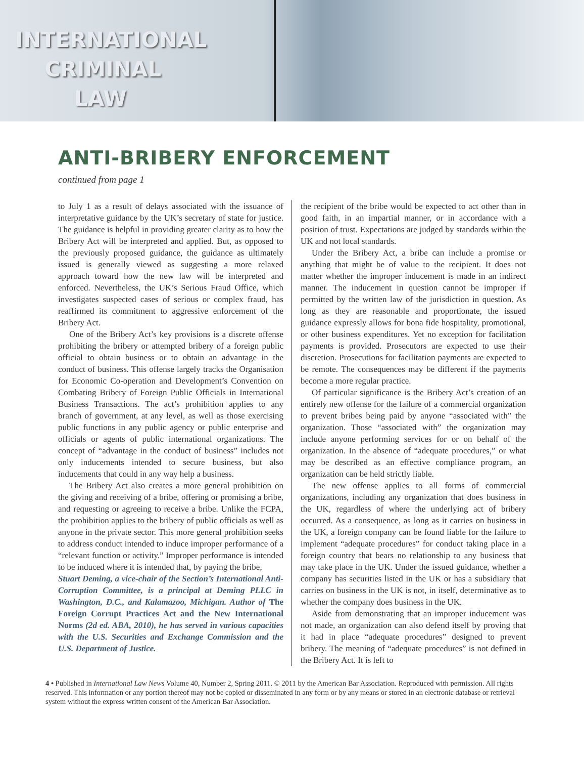INTERNATIONAL
CRIMINAL
LAW
ANTI-BRIBERY ENFORCEMENT
continued from page 1
to July 1 as a result of delays associated with the issuance of interpretative guidance by the UK’s secretary of state for justice. The guidance is helpful in providing greater clarity as to how the Bribery Act will be interpreted and applied. But, as opposed to the previously proposed guidance, the guidance as ultimately issued is generally viewed as suggesting a more relaxed approach toward how the new law will be interpreted and enforced. Nevertheless, the UK’s Serious Fraud Office, which investigates suspected cases of serious or complex fraud, has reaffirmed its commitment to aggressive enforcement of the Bribery Act.
One of the Bribery Act’s key provisions is a discrete offense prohibiting the bribery or attempted bribery of a foreign public official to obtain business or to obtain an advantage in the conduct of business. This offense largely tracks the Organisation for Economic Co-operation and Development’s Convention on Combating Bribery of Foreign Public Officials in International Business Transactions. The act’s prohibition applies to any branch of government, at any level, as well as those exercising public functions in any public agency or public enterprise and officials or agents of public international organizations. The concept of “advantage in the conduct of business” includes not only inducements intended to secure business, but also inducements that could in any way help a business.
The Bribery Act also creates a more general prohibition on the giving and receiving of a bribe, offering or promising a bribe, and requesting or agreeing to receive a bribe. Unlike the FCPA, the prohibition applies to the bribery of public officials as well as anyone in the private sector. This more general prohibition seeks to address conduct intended to induce improper performance of a “relevant function or activity.” Improper performance is intended to be induced where it is intended that, by paying the bribe,
Stuart Deming, a vice-chair of the Section’s International Anti-Corruption Committee, is a principal at Deming PLLC in Washington, D.C., and Kalamazoo, Michigan. Author of The Foreign Corrupt Practices Act and the New International Norms (2d ed. ABA, 2010), he has served in various capacities with the U.S. Securities and Exchange Commission and the U.S. Department of Justice.
the recipient of the bribe would be expected to act other than in good faith, in an impartial manner, or in accordance with a position of trust. Expectations are judged by standards within the UK and not local standards.
Under the Bribery Act, a bribe can include a promise or anything that might be of value to the recipient. It does not matter whether the improper inducement is made in an indirect manner. The inducement in question cannot be improper if permitted by the written law of the jurisdiction in question. As long as they are reasonable and proportionate, the issued guidance expressly allows for bona fide hospitality, promotional, or other business expenditures. Yet no exception for facilitation payments is provided. Prosecutors are expected to use their discretion. Prosecutions for facilitation payments are expected to be remote. The consequences may be different if the payments become a more regular practice.
Of particular significance is the Bribery Act’s creation of an entirely new offense for the failure of a commercial organization to prevent bribes being paid by anyone “associated with” the organization. Those “associated with” the organization may include anyone performing services for or on behalf of the organization. In the absence of “adequate procedures,” or what may be described as an effective compliance program, an organization can be held strictly liable.
The new offense applies to all forms of commercial organizations, including any organization that does business in the UK, regardless of where the underlying act of bribery occurred. As a consequence, as long as it carries on business in the UK, a foreign company can be found liable for the failure to implement “adequate procedures” for conduct taking place in a foreign country that bears no relationship to any business that may take place in the UK. Under the issued guidance, whether a company has securities listed in the UK or has a subsidiary that carries on business in the UK is not, in itself, determinative as to whether the company does business in the UK.
Aside from demonstrating that an improper inducement was not made, an organization can also defend itself by proving that it had in place “adequate procedures” designed to prevent bribery. The meaning of “adequate procedures” is not defined in the Bribery Act. It is left to
4 • Published in International Law News Volume 40, Number 2, Spring 2011. © 2011 by the American Bar Association. Reproduced with permission. All rights reserved. This information or any portion thereof may not be copied or disseminated in any form or by any means or stored in an electronic database or retrieval system without the express written consent of the American Bar Association.